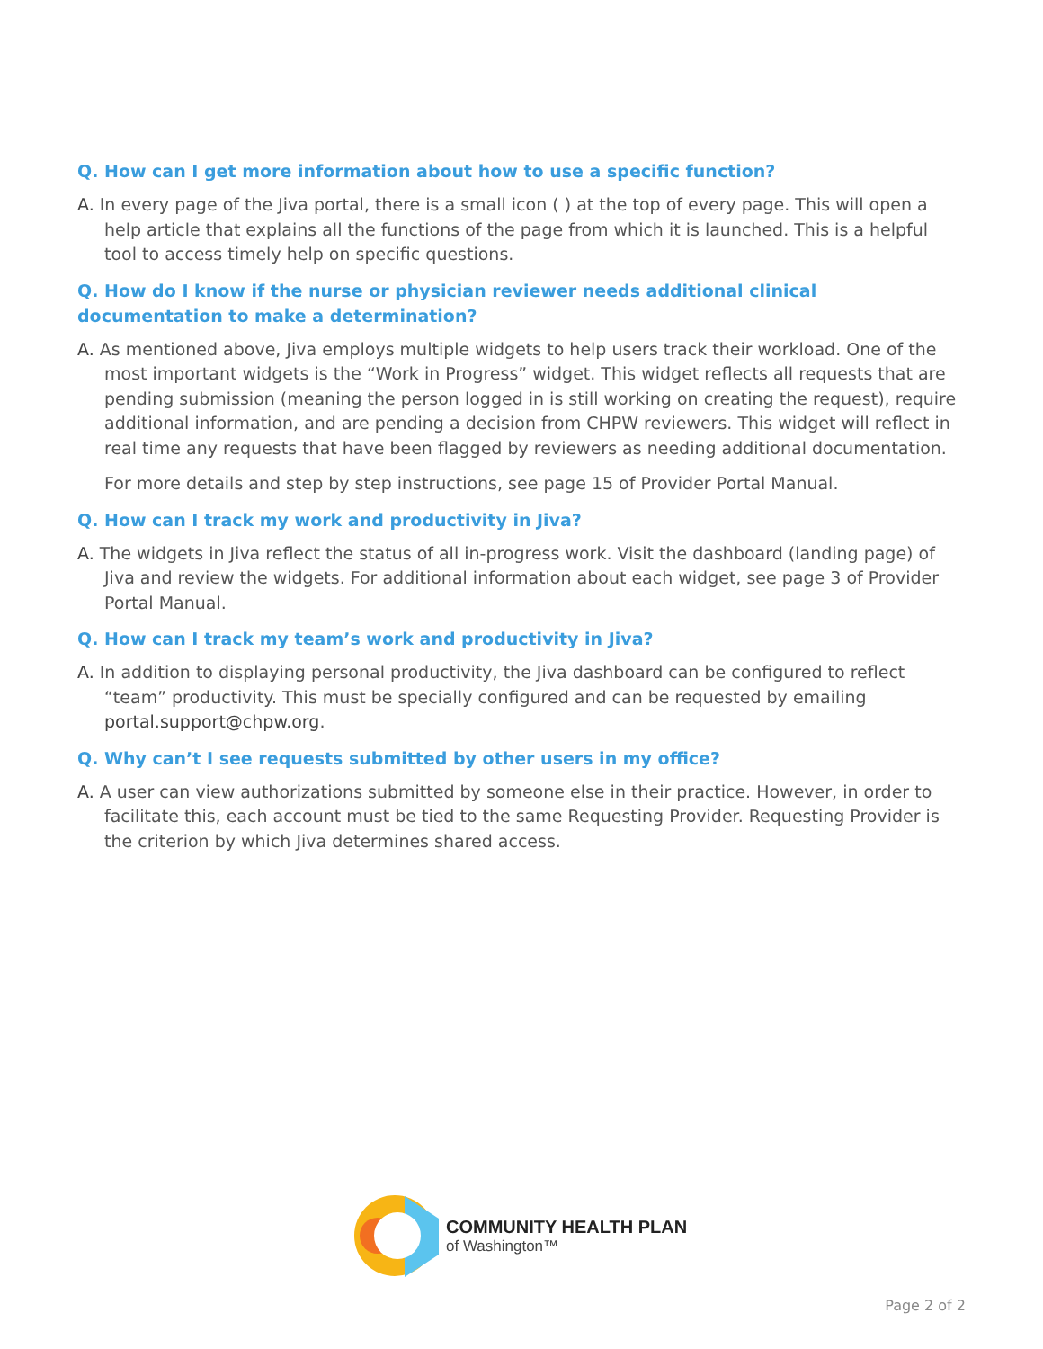Q. How can I get more information about how to use a specific function?
A. In every page of the Jiva portal, there is a small icon ( ) at the top of every page. This will open a help article that explains all the functions of the page from which it is launched. This is a helpful tool to access timely help on specific questions.
Q. How do I know if the nurse or physician reviewer needs additional clinical documentation to make a determination?
A. As mentioned above, Jiva employs multiple widgets to help users track their workload. One of the most important widgets is the “Work in Progress” widget. This widget reflects all requests that are pending submission (meaning the person logged in is still working on creating the request), require additional information, and are pending a decision from CHPW reviewers. This widget will reflect in real time any requests that have been flagged by reviewers as needing additional documentation.
For more details and step by step instructions, see page 15 of Provider Portal Manual.
Q. How can I track my work and productivity in Jiva?
A. The widgets in Jiva reflect the status of all in-progress work. Visit the dashboard (landing page) of Jiva and review the widgets. For additional information about each widget, see page 3 of Provider Portal Manual.
Q. How can I track my team’s work and productivity in Jiva?
A. In addition to displaying personal productivity, the Jiva dashboard can be configured to reflect “team” productivity. This must be specially configured and can be requested by emailing portal.support@chpw.org.
Q. Why can’t I see requests submitted by other users in my office?
A. A user can view authorizations submitted by someone else in their practice. However, in order to facilitate this, each account must be tied to the same Requesting Provider. Requesting Provider is the criterion by which Jiva determines shared access.
COMMUNITY HEALTH PLAN
of Washington™
Page 2 of 2